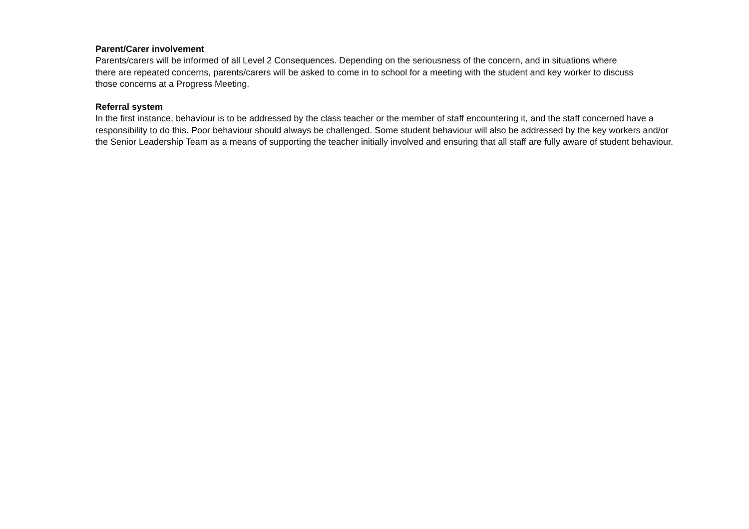Parent/Carer involvement
Parents/carers will be informed of all Level 2 Consequences. Depending on the seriousness of the concern, and in situations where there are repeated concerns, parents/carers will be asked to come in to school for a meeting with the student and key worker to discuss those concerns at a Progress Meeting.
Referral system
In the first instance, behaviour is to be addressed by the class teacher or the member of staff encountering it, and the staff concerned have a responsibility to do this. Poor behaviour should always be challenged. Some student behaviour will also be addressed by the key workers and/or the Senior Leadership Team as a means of supporting the teacher initially involved and ensuring that all staff are fully aware of student behaviour.